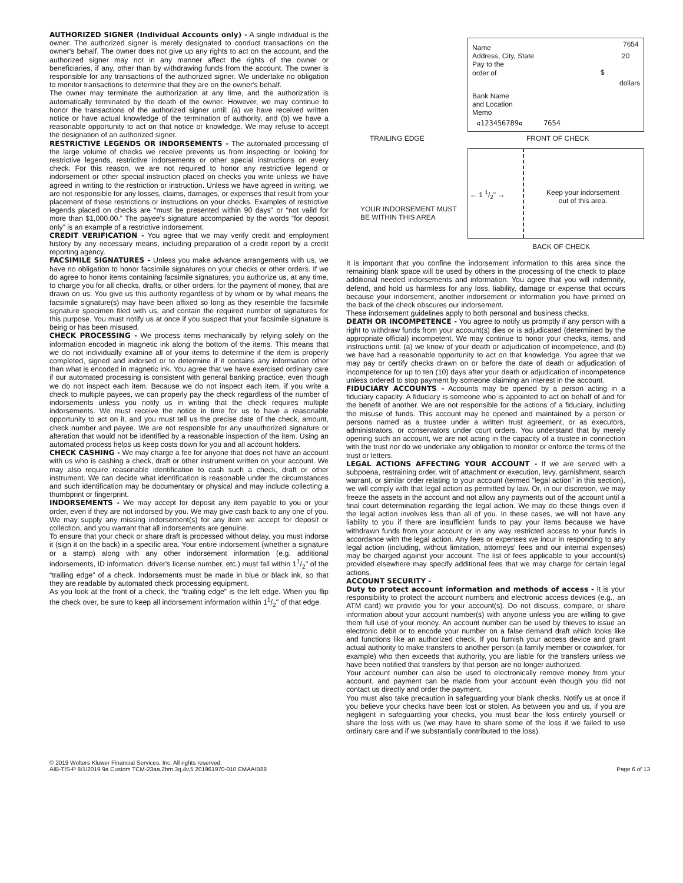AUTHORIZED SIGNER (Individual Accounts only) - A single individual is the owner. The authorized signer is merely designated to conduct transactions on the owner's behalf. The owner does not give up any rights to act on the account, and the authorized signer may not in any manner affect the rights of the owner or beneficiaries, if any, other than by withdrawing funds from the account. The owner is responsible for any transactions of the authorized signer. We undertake no obligation to monitor transactions to determine that they are on the owner's behalf.
The owner may terminate the authorization at any time, and the authorization is automatically terminated by the death of the owner. However, we may continue to honor the transactions of the authorized signer until: (a) we have received written notice or have actual knowledge of the termination of authority, and (b) we have a reasonable opportunity to act on that notice or knowledge. We may refuse to accept the designation of an authorized signer.
RESTRICTIVE LEGENDS OR INDORSEMENTS - The automated processing of the large volume of checks we receive prevents us from inspecting or looking for restrictive legends, restrictive indorsements or other special instructions on every check. For this reason, we are not required to honor any restrictive legend or indorsement or other special instruction placed on checks you write unless we have agreed in writing to the restriction or instruction. Unless we have agreed in writing, we are not responsible for any losses, claims, damages, or expenses that result from your placement of these restrictions or instructions on your checks. Examples of restrictive legends placed on checks are “must be presented within 90 days” or “not valid for more than $1,000.00.” The payee's signature accompanied by the words “for deposit only” is an example of a restrictive indorsement.
CREDIT VERIFICATION - You agree that we may verify credit and employment history by any necessary means, including preparation of a credit report by a credit reporting agency.
FACSIMILE SIGNATURES - Unless you make advance arrangements with us, we have no obligation to honor facsimile signatures on your checks or other orders. If we do agree to honor items containing facsimile signatures, you authorize us, at any time, to charge you for all checks, drafts, or other orders, for the payment of money, that are drawn on us. You give us this authority regardless of by whom or by what means the facsimile signature(s) may have been affixed so long as they resemble the facsimile signature specimen filed with us, and contain the required number of signatures for this purpose. You must notify us at once if you suspect that your facsimile signature is being or has been misused.
CHECK PROCESSING - We process items mechanically by relying solely on the information encoded in magnetic ink along the bottom of the items. This means that we do not individually examine all of your items to determine if the item is properly completed, signed and indorsed or to determine if it contains any information other than what is encoded in magnetic ink. You agree that we have exercised ordinary care if our automated processing is consistent with general banking practice, even though we do not inspect each item. Because we do not inspect each item, if you write a check to multiple payees, we can properly pay the check regardless of the number of indorsements unless you notify us in writing that the check requires multiple indorsements. We must receive the notice in time for us to have a reasonable opportunity to act on it, and you must tell us the precise date of the check, amount, check number and payee. We are not responsible for any unauthorized signature or alteration that would not be identified by a reasonable inspection of the item. Using an automated process helps us keep costs down for you and all account holders.
CHECK CASHING - We may charge a fee for anyone that does not have an account with us who is cashing a check, draft or other instrument written on your account. We may also require reasonable identification to cash such a check, draft or other instrument. We can decide what identification is reasonable under the circumstances and such identification may be documentary or physical and may include collecting a thumbprint or fingerprint.
INDORSEMENTS - We may accept for deposit any item payable to you or your order, even if they are not indorsed by you. We may give cash back to any one of you. We may supply any missing indorsement(s) for any item we accept for deposit or collection, and you warrant that all indorsements are genuine.
To ensure that your check or share draft is processed without delay, you must indorse it (sign it on the back) in a specific area. Your entire indorsement (whether a signature or a stamp) along with any other indorsement information (e.g. additional indorsements, ID information, driver's license number, etc.) must fall within 11/2" of the “trailing edge” of a check. Indorsements must be made in blue or black ink, so that they are readable by automated check processing equipment.
As you look at the front of a check, the “trailing edge” is the left edge. When you flip the check over, be sure to keep all indorsement information within 11/2" of that edge.
Name
Address, City, State
Pay to the
order of
7654
20
$
dollars
Bank Name
and Location
Memo
⑆123456789⑆ 7654
TRAILING EDGE FRONT OF CHECK
← 1 1/2" →
Keep your indorsement
out of this area.
YOUR INDORSEMENT MUST
BE WITHIN THIS AREA
BACK OF CHECK
It is important that you confine the indorsement information to this area since the remaining blank space will be used by others in the processing of the check to place additional needed indorsements and information. You agree that you will indemnify, defend, and hold us harmless for any loss, liability, damage or expense that occurs because your indorsement, another indorsement or information you have printed on the back of the check obscures our indorsement.
These indorsement guidelines apply to both personal and business checks.
DEATH OR INCOMPETENCE - You agree to notify us promptly if any person with a right to withdraw funds from your account(s) dies or is adjudicated (determined by the appropriate official) incompetent. We may continue to honor your checks, items, and instructions until: (a) we know of your death or adjudication of incompetence, and (b) we have had a reasonable opportunity to act on that knowledge. You agree that we may pay or certify checks drawn on or before the date of death or adjudication of incompetence for up to ten (10) days after your death or adjudication of incompetence unless ordered to stop payment by someone claiming an interest in the account.
FIDUCIARY ACCOUNTS - Accounts may be opened by a person acting in a fiduciary capacity. A fiduciary is someone who is appointed to act on behalf of and for the benefit of another. We are not responsible for the actions of a fiduciary, including the misuse of funds. This account may be opened and maintained by a person or persons named as a trustee under a written trust agreement, or as executors, administrators, or conservators under court orders. You understand that by merely opening such an account, we are not acting in the capacity of a trustee in connection with the trust nor do we undertake any obligation to monitor or enforce the terms of the trust or letters.
LEGAL ACTIONS AFFECTING YOUR ACCOUNT - If we are served with a subpoena, restraining order, writ of attachment or execution, levy, garnishment, search warrant, or similar order relating to your account (termed “legal action” in this section), we will comply with that legal action as permitted by law. Or, in our discretion, we may freeze the assets in the account and not allow any payments out of the account until a final court determination regarding the legal action. We may do these things even if the legal action involves less than all of you. In these cases, we will not have any liability to you if there are insufficient funds to pay your items because we have withdrawn funds from your account or in any way restricted access to your funds in accordance with the legal action. Any fees or expenses we incur in responding to any legal action (including, without limitation, attorneys' fees and our internal expenses) may be charged against your account. The list of fees applicable to your account(s) provided elsewhere may specify additional fees that we may charge for certain legal actions.
ACCOUNT SECURITY -
Duty to protect account information and methods of access - It is your responsibility to protect the account numbers and electronic access devices (e.g., an ATM card) we provide you for your account(s). Do not discuss, compare, or share information about your account number(s) with anyone unless you are willing to give them full use of your money. An account number can be used by thieves to issue an electronic debit or to encode your number on a false demand draft which looks like and functions like an authorized check. If you furnish your access device and grant actual authority to make transfers to another person (a family member or coworker, for example) who then exceeds that authority, you are liable for the transfers unless we have been notified that transfers by that person are no longer authorized.
Your account number can also be used to electronically remove money from your account, and payment can be made from your account even though you did not contact us directly and order the payment.
You must also take precaution in safeguarding your blank checks. Notify us at once if you believe your checks have been lost or stolen. As between you and us, if you are negligent in safeguarding your checks, you must bear the loss entirely yourself or share the loss with us (we may have to share some of the loss if we failed to use ordinary care and if we substantially contributed to the loss).
© 2019 Wolters Kluwer Financial Services, Inc. All rights reserved.
AIB-TIS-P 8/1/2019 9a Custom TCM-23aa,2bm,3q,4v,5 201961970-010 EMAAIB88
Page 6 of 13